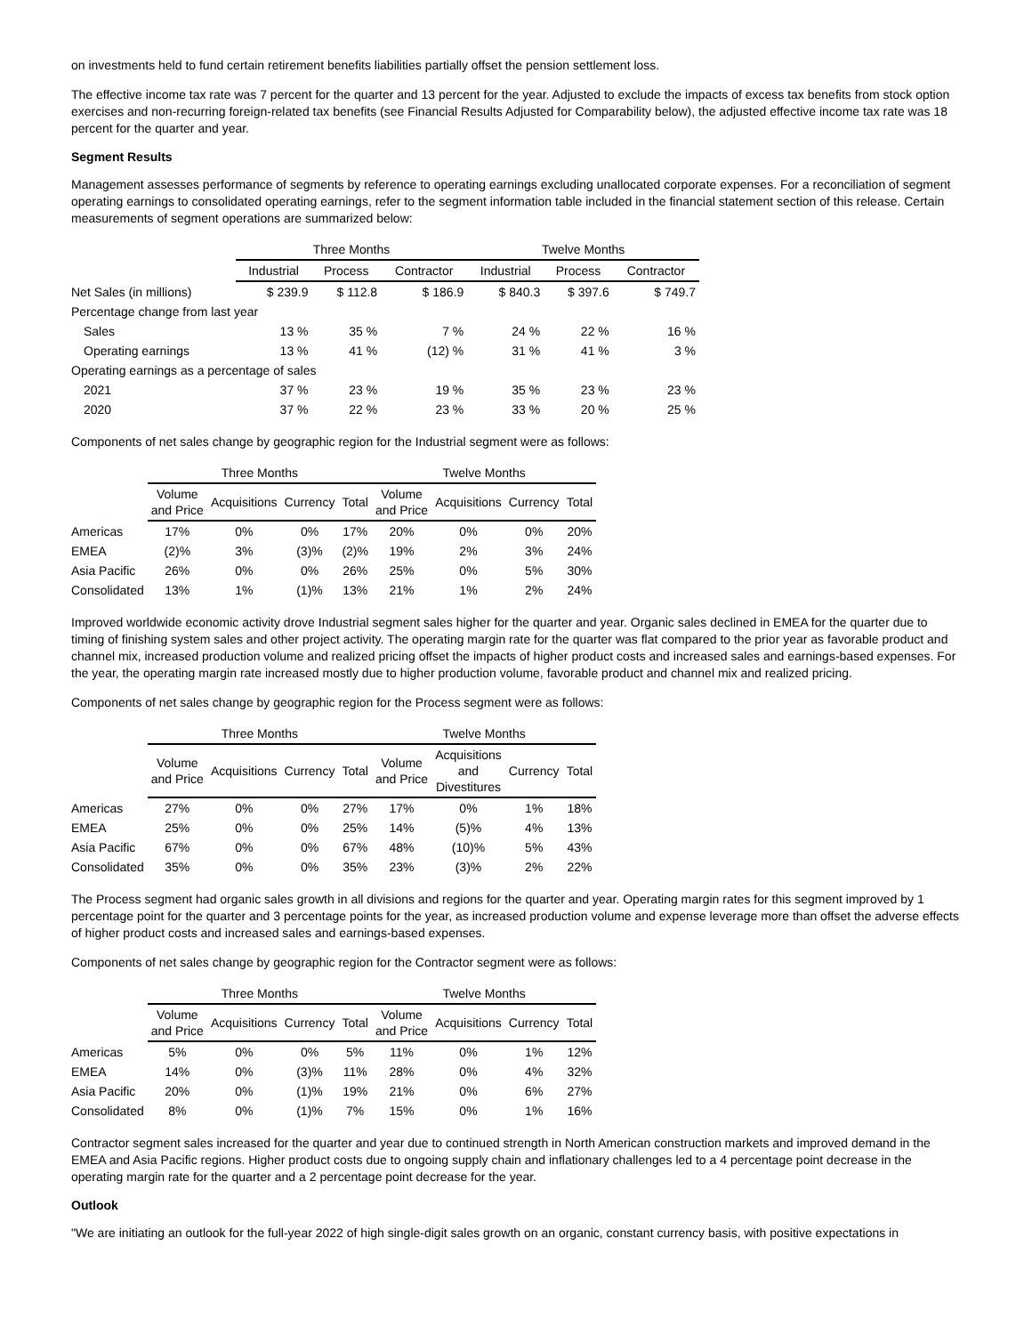on investments held to fund certain retirement benefits liabilities partially offset the pension settlement loss.
The effective income tax rate was 7 percent for the quarter and 13 percent for the year. Adjusted to exclude the impacts of excess tax benefits from stock option exercises and non-recurring foreign-related tax benefits (see Financial Results Adjusted for Comparability below), the adjusted effective income tax rate was 18 percent for the quarter and year.
Segment Results
Management assesses performance of segments by reference to operating earnings excluding unallocated corporate expenses. For a reconciliation of segment operating earnings to consolidated operating earnings, refer to the segment information table included in the financial statement section of this release. Certain measurements of segment operations are summarized below:
| | Three Months | | | Twelve Months | | |
| --- | --- | --- | --- | --- | --- | --- |
| | Industrial | Process | Contractor | Industrial | Process | Contractor |
| Net Sales (in millions) | $ 239.9 | $ 112.8 | $ 186.9 | $ 840.3 | $ 397.6 | $ 749.7 |
| Percentage change from last year | | | | | | |
| Sales | 13 % | 35 % | 7 % | 24 % | 22 % | 16 % |
| Operating earnings | 13 % | 41 % | (12) % | 31 % | 41 % | 3 % |
| Operating earnings as a percentage of sales | | | | | | |
| 2021 | 37 % | 23 % | 19 % | 35 % | 23 % | 23 % |
| 2020 | 37 % | 22 % | 23 % | 33 % | 20 % | 25 % |
Components of net sales change by geographic region for the Industrial segment were as follows:
| | Three Months | | | | Twelve Months | | | |
| | Volume and Price | Acquisitions | Currency | Total | Volume and Price | Acquisitions | Currency | Total |
| Americas | 17% | 0% | 0% | 17% | 20% | 0% | 0% | 20% |
| EMEA | (2)% | 3% | (3)% | (2)% | 19% | 2% | 3% | 24% |
| Asia Pacific | 26% | 0% | 0% | 26% | 25% | 0% | 5% | 30% |
| Consolidated | 13% | 1% | (1)% | 13% | 21% | 1% | 2% | 24% |
Improved worldwide economic activity drove Industrial segment sales higher for the quarter and year. Organic sales declined in EMEA for the quarter due to timing of finishing system sales and other project activity. The operating margin rate for the quarter was flat compared to the prior year as favorable product and channel mix, increased production volume and realized pricing offset the impacts of higher product costs and increased sales and earnings-based expenses. For the year, the operating margin rate increased mostly due to higher production volume, favorable product and channel mix and realized pricing.
Components of net sales change by geographic region for the Process segment were as follows:
| | Three Months | | | | Twelve Months | | | |
| | Volume and Price | Acquisitions | Currency | Total | Volume and Price | Acquisitions and Divestitures | Currency | Total |
| Americas | 27% | 0% | 0% | 27% | 17% | 0% | 1% | 18% |
| EMEA | 25% | 0% | 0% | 25% | 14% | (5)% | 4% | 13% |
| Asia Pacific | 67% | 0% | 0% | 67% | 48% | (10)% | 5% | 43% |
| Consolidated | 35% | 0% | 0% | 35% | 23% | (3)% | 2% | 22% |
The Process segment had organic sales growth in all divisions and regions for the quarter and year. Operating margin rates for this segment improved by 1 percentage point for the quarter and 3 percentage points for the year, as increased production volume and expense leverage more than offset the adverse effects of higher product costs and increased sales and earnings-based expenses.
Components of net sales change by geographic region for the Contractor segment were as follows:
| | Three Months | | | | Twelve Months | | | |
| | Volume and Price | Acquisitions | Currency | Total | Volume and Price | Acquisitions | Currency | Total |
| Americas | 5% | 0% | 0% | 5% | 11% | 0% | 1% | 12% |
| EMEA | 14% | 0% | (3)% | 11% | 28% | 0% | 4% | 32% |
| Asia Pacific | 20% | 0% | (1)% | 19% | 21% | 0% | 6% | 27% |
| Consolidated | 8% | 0% | (1)% | 7% | 15% | 0% | 1% | 16% |
Contractor segment sales increased for the quarter and year due to continued strength in North American construction markets and improved demand in the EMEA and Asia Pacific regions. Higher product costs due to ongoing supply chain and inflationary challenges led to a 4 percentage point decrease in the operating margin rate for the quarter and a 2 percentage point decrease for the year.
Outlook
"We are initiating an outlook for the full-year 2022 of high single-digit sales growth on an organic, constant currency basis, with positive expectations in